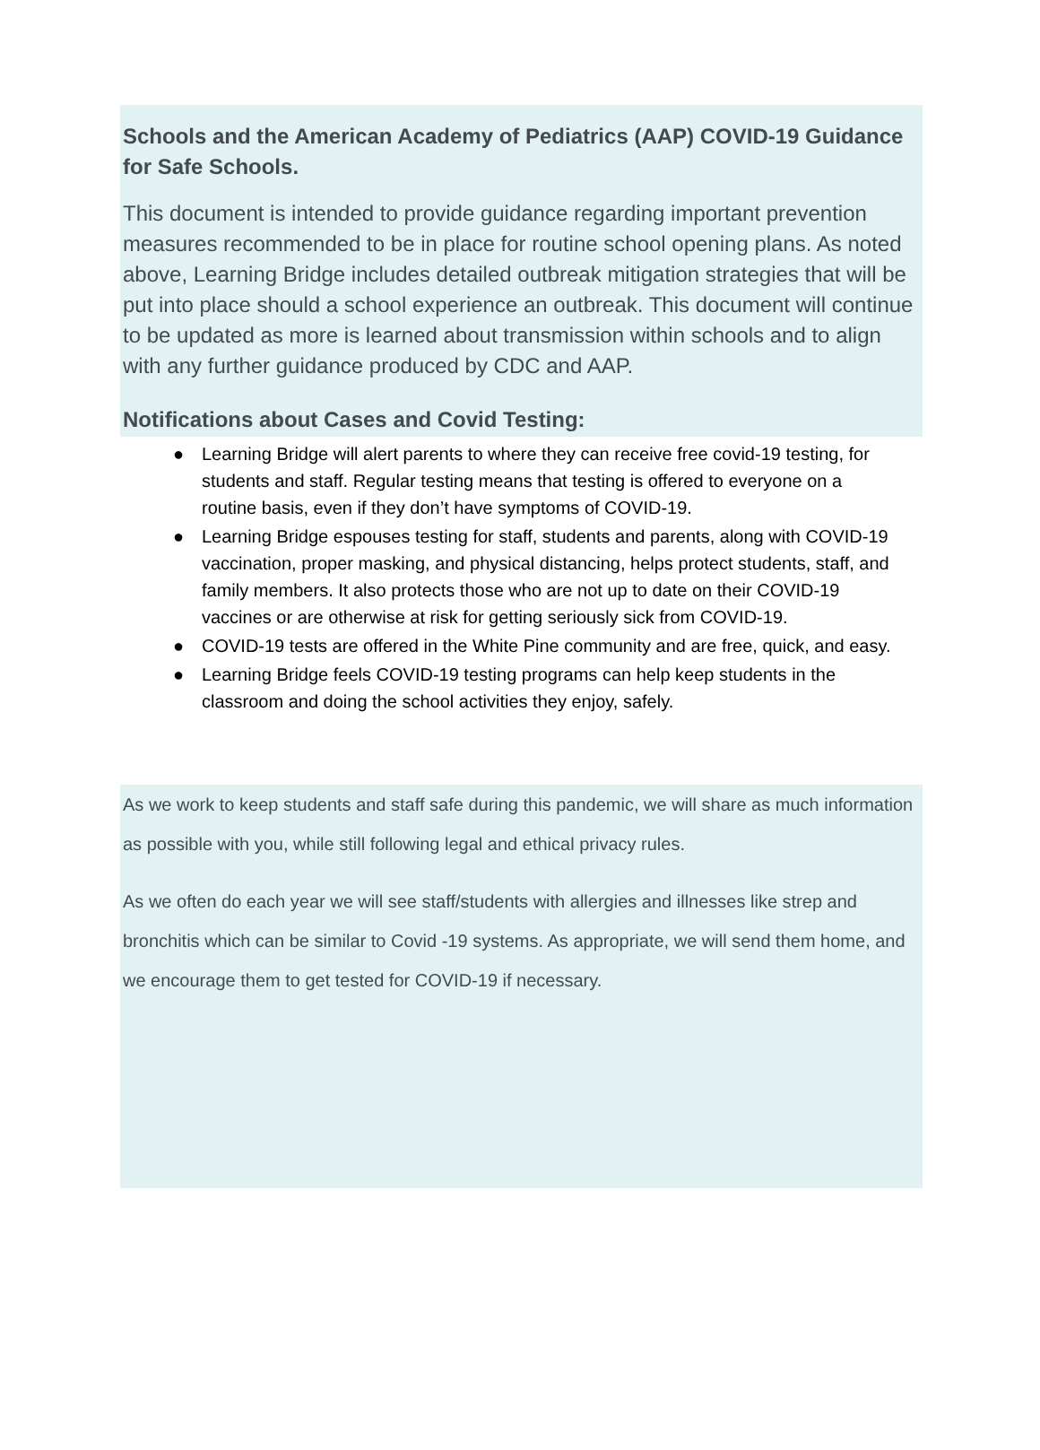Schools and the American Academy of Pediatrics (AAP) COVID-19 Guidance for Safe Schools.
This document is intended to provide guidance regarding important prevention measures recommended to be in place for routine school opening plans. As noted above, Learning Bridge includes detailed outbreak mitigation strategies that will be put into place should a school experience an outbreak. This document will continue to be updated as more is learned about transmission within schools and to align with any further guidance produced by CDC and AAP.
Notifications about Cases and Covid Testing:
● Learning Bridge will alert parents to where they can receive free covid-19 testing, for students and staff. Regular testing means that testing is offered to everyone on a routine basis, even if they don’t have symptoms of COVID-19.
● Learning Bridge espouses testing for staff, students and parents, along with COVID-19 vaccination, proper masking, and physical distancing, helps protect students, staff, and family members. It also protects those who are not up to date on their COVID-19 vaccines or are otherwise at risk for getting seriously sick from COVID-19.
● COVID-19 tests are offered in the White Pine community and are free, quick, and easy.
● Learning Bridge feels COVID-19 testing programs can help keep students in the classroom and doing the school activities they enjoy, safely.
As we work to keep students and staff safe during this pandemic, we will share as much information as possible with you, while still following legal and ethical privacy rules.
As we often do each year we will see staff/students with allergies and illnesses like strep and bronchitis which can be similar to Covid -19 systems. As appropriate, we will send them home, and we encourage them to get tested for COVID-19 if necessary.